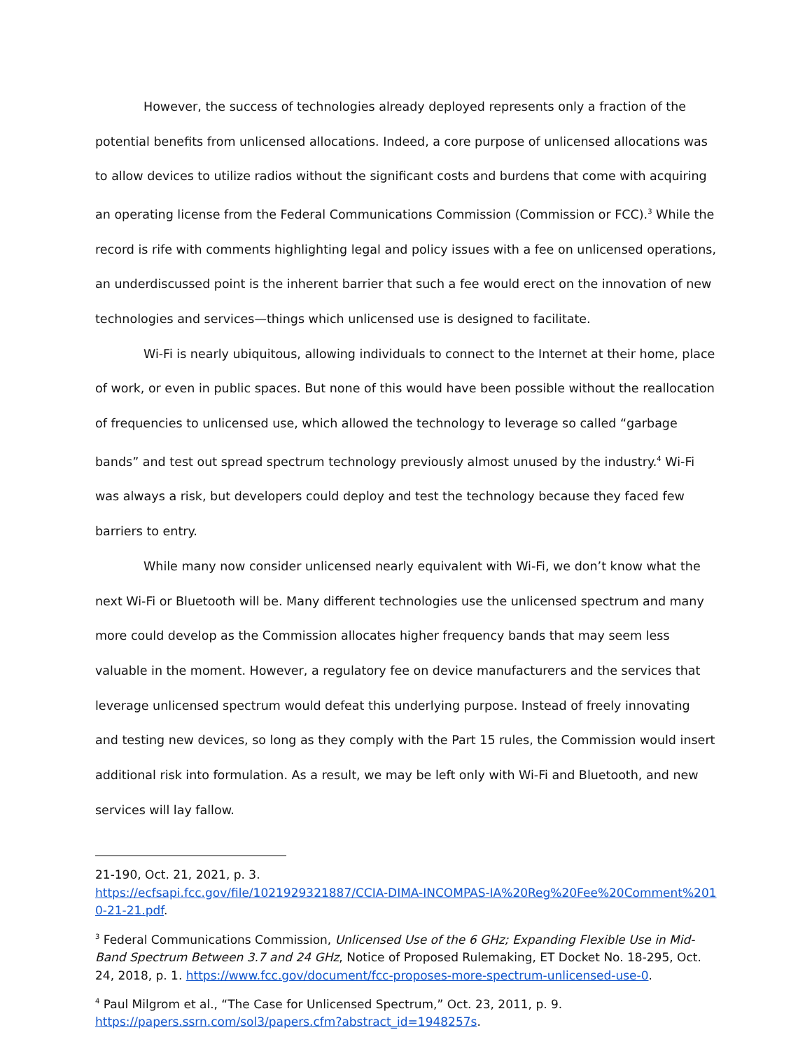However, the success of technologies already deployed represents only a fraction of the potential benefits from unlicensed allocations. Indeed, a core purpose of unlicensed allocations was to allow devices to utilize radios without the significant costs and burdens that come with acquiring an operating license from the Federal Communications Commission (Commission or FCC).<sup>3</sup> While the record is rife with comments highlighting legal and policy issues with a fee on unlicensed operations, an underdiscussed point is the inherent barrier that such a fee would erect on the innovation of new technologies and services—things which unlicensed use is designed to facilitate.
Wi-Fi is nearly ubiquitous, allowing individuals to connect to the Internet at their home, place of work, or even in public spaces. But none of this would have been possible without the reallocation of frequencies to unlicensed use, which allowed the technology to leverage so called “garbage bands” and test out spread spectrum technology previously almost unused by the industry.<sup>4</sup> Wi-Fi was always a risk, but developers could deploy and test the technology because they faced few barriers to entry.
While many now consider unlicensed nearly equivalent with Wi-Fi, we don’t know what the next Wi-Fi or Bluetooth will be. Many different technologies use the unlicensed spectrum and many more could develop as the Commission allocates higher frequency bands that may seem less valuable in the moment. However, a regulatory fee on device manufacturers and the services that leverage unlicensed spectrum would defeat this underlying purpose. Instead of freely innovating and testing new devices, so long as they comply with the Part 15 rules, the Commission would insert additional risk into formulation. As a result, we may be left only with Wi-Fi and Bluetooth, and new services will lay fallow.
21-190, Oct. 21, 2021, p. 3.
https://ecfsapi.fcc.gov/file/1021929321887/CCIA-DIMA-INCOMPAS-IA%20Reg%20Fee%20Comment%2010-21-21.pdf.
<sup>3</sup> Federal Communications Commission, Unlicensed Use of the 6 GHz; Expanding Flexible Use in Mid-Band Spectrum Between 3.7 and 24 GHz, Notice of Proposed Rulemaking, ET Docket No. 18-295, Oct. 24, 2018, p. 1. https://www.fcc.gov/document/fcc-proposes-more-spectrum-unlicensed-use-0.
<sup>4</sup> Paul Milgrom et al., “The Case for Unlicensed Spectrum,” Oct. 23, 2011, p. 9.
https://papers.ssrn.com/sol3/papers.cfm?abstract_id=1948257s.